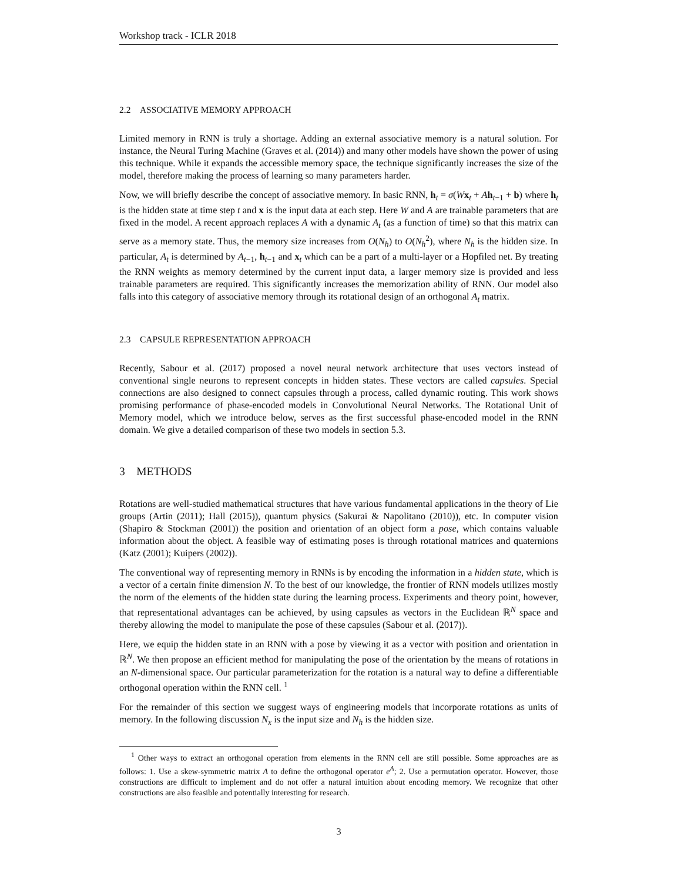Workshop track - ICLR 2018
2.2 ASSOCIATIVE MEMORY APPROACH
Limited memory in RNN is truly a shortage. Adding an external associative memory is a natural solution. For instance, the Neural Turing Machine (Graves et al. (2014)) and many other models have shown the power of using this technique. While it expands the accessible memory space, the technique significantly increases the size of the model, therefore making the process of learning so many parameters harder.
Now, we will briefly describe the concept of associative memory. In basic RNN, h<sub>t</sub> = σ(Wx<sub>t</sub> + Ah<sub>t−1</sub> + b) where h<sub>t</sub> is the hidden state at time step t and x is the input data at each step. Here W and A are trainable parameters that are fixed in the model. A recent approach replaces A with a dynamic A<sub>t</sub> (as a function of time) so that this matrix can serve as a memory state. Thus, the memory size increases from O(N<sub>h</sub>) to O(N<sub>h</sub><sup>2</sup>), where N<sub>h</sub> is the hidden size. In particular, A<sub>t</sub> is determined by A<sub>t−1</sub>, h<sub>t−1</sub> and x<sub>t</sub> which can be a part of a multi-layer or a Hopfiled net. By treating the RNN weights as memory determined by the current input data, a larger memory size is provided and less trainable parameters are required. This significantly increases the memorization ability of RNN. Our model also falls into this category of associative memory through its rotational design of an orthogonal A<sub>t</sub> matrix.
2.3 CAPSULE REPRESENTATION APPROACH
Recently, Sabour et al. (2017) proposed a novel neural network architecture that uses vectors instead of conventional single neurons to represent concepts in hidden states. These vectors are called capsules. Special connections are also designed to connect capsules through a process, called dynamic routing. This work shows promising performance of phase-encoded models in Convolutional Neural Networks. The Rotational Unit of Memory model, which we introduce below, serves as the first successful phase-encoded model in the RNN domain. We give a detailed comparison of these two models in section 5.3.
3 METHODS
Rotations are well-studied mathematical structures that have various fundamental applications in the theory of Lie groups (Artin (2011); Hall (2015)), quantum physics (Sakurai & Napolitano (2010)), etc. In computer vision (Shapiro & Stockman (2001)) the position and orientation of an object form a pose, which contains valuable information about the object. A feasible way of estimating poses is through rotational matrices and quaternions (Katz (2001); Kuipers (2002)).
The conventional way of representing memory in RNNs is by encoding the information in a hidden state, which is a vector of a certain finite dimension N. To the best of our knowledge, the frontier of RNN models utilizes mostly the norm of the elements of the hidden state during the learning process. Experiments and theory point, however, that representational advantages can be achieved, by using capsules as vectors in the Euclidean ℝ<sup>N</sup> space and thereby allowing the model to manipulate the pose of these capsules (Sabour et al. (2017)).
Here, we equip the hidden state in an RNN with a pose by viewing it as a vector with position and orientation in ℝ<sup>N</sup>. We then propose an efficient method for manipulating the pose of the orientation by the means of rotations in an N-dimensional space. Our particular parameterization for the rotation is a natural way to define a differentiable orthogonal operation within the RNN cell. <sup>1</sup>
For the remainder of this section we suggest ways of engineering models that incorporate rotations as units of memory. In the following discussion N<sub>x</sub> is the input size and N<sub>h</sub> is the hidden size.
<sup>1</sup> Other ways to extract an orthogonal operation from elements in the RNN cell are still possible. Some approaches are as follows: 1. Use a skew-symmetric matrix A to define the orthogonal operator e<sup>A</sup>; 2. Use a permutation operator. However, those constructions are difficult to implement and do not offer a natural intuition about encoding memory. We recognize that other constructions are also feasible and potentially interesting for research.
3